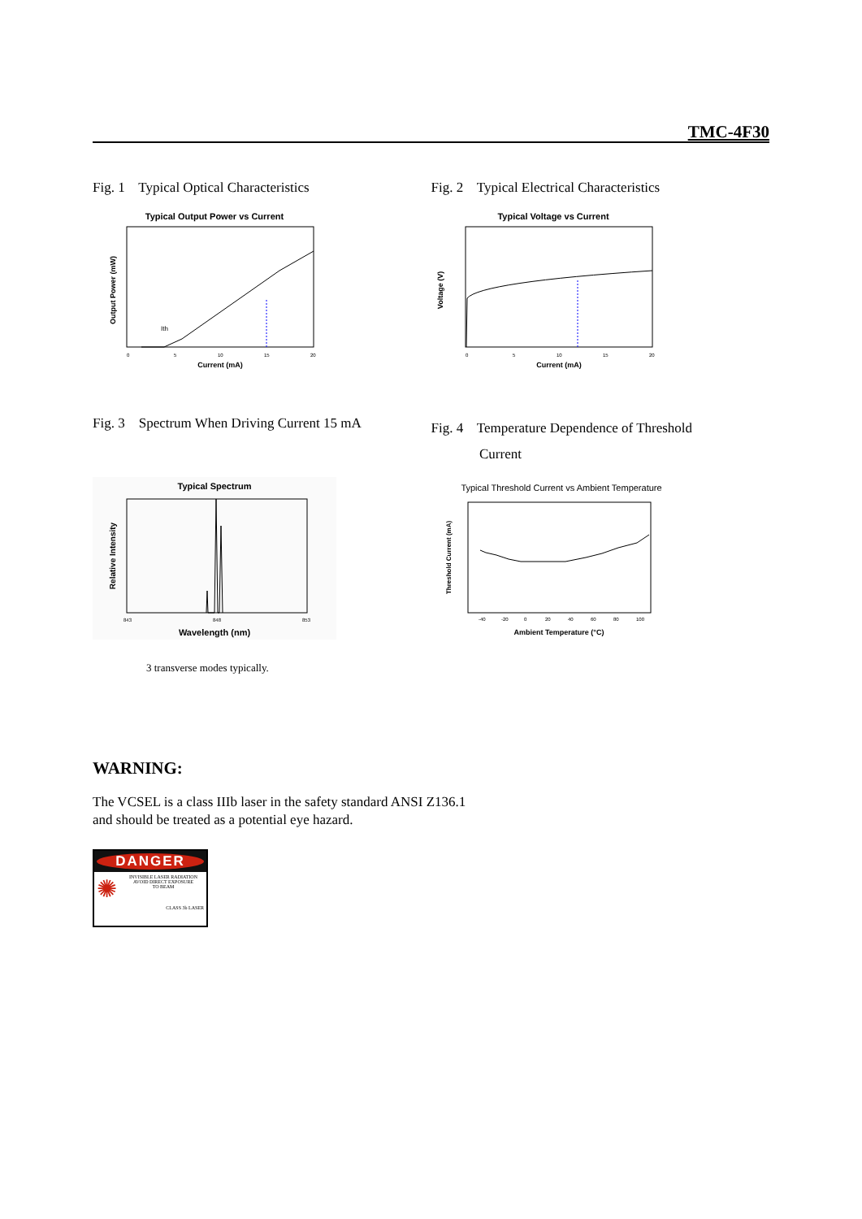TMC-4F30
Fig. 1 Typical Optical Characteristics
Typical Output Power vs Current
Output Power (mW)
0
5
10
15
20
Current (mA)
Ith
Fig. 2 Typical Electrical Characteristics
Typical Voltage vs Current
Voltage (V)
0
5
10
15
20
Current (mA)
Fig. 3 Spectrum When Driving Current 15 mA
Typical Spectrum
Relative Intensity
843
848
853
Wavelength (nm)
3 transverse modes typically.
Fig. 4 Temperature Dependence of Threshold
Current
Typical Threshold Current vs Ambient Temperature
Threshold Current (mA)
-40
-20
0
20
40
60
80
100
Ambient Temperature (°C)
WARNING:
The VCSEL is a class IIIb laser in the safety standard ANSI Z136.1
and should be treated as a potential eye hazard.
DANGER
✺
INVISIBLE LASER RADIATION
AVOID DIRECT EXPOSURE
TO BEAM
CLASS 3b LASER